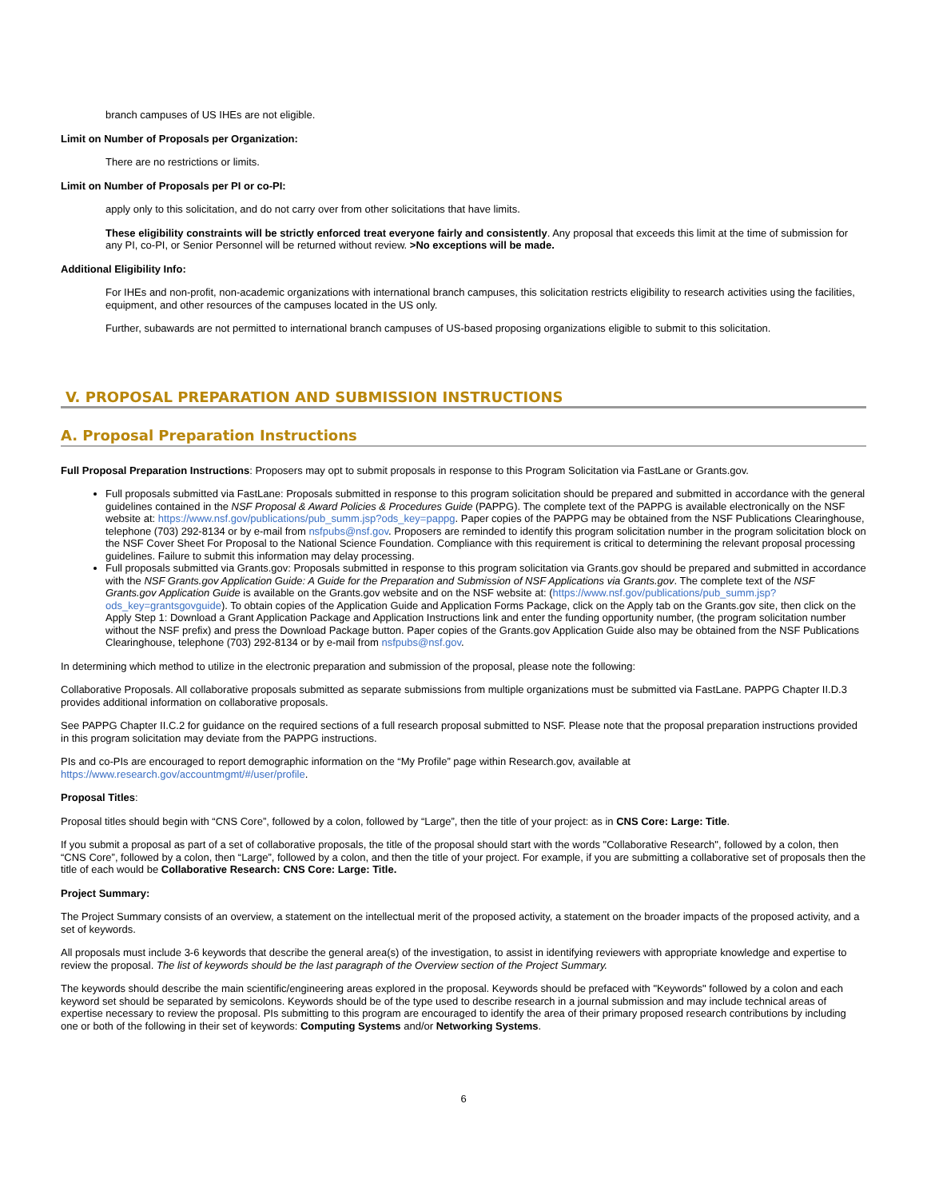branch campuses of US IHEs are not eligible.
Limit on Number of Proposals per Organization:
There are no restrictions or limits.
Limit on Number of Proposals per PI or co-PI:
apply only to this solicitation, and do not carry over from other solicitations that have limits.
These eligibility constraints will be strictly enforced treat everyone fairly and consistently. Any proposal that exceeds this limit at the time of submission for any PI, co-PI, or Senior Personnel will be returned without review. >No exceptions will be made.
Additional Eligibility Info:
For IHEs and non-profit, non-academic organizations with international branch campuses, this solicitation restricts eligibility to research activities using the facilities, equipment, and other resources of the campuses located in the US only.
Further, subawards are not permitted to international branch campuses of US-based proposing organizations eligible to submit to this solicitation.
V. PROPOSAL PREPARATION AND SUBMISSION INSTRUCTIONS
A. Proposal Preparation Instructions
Full Proposal Preparation Instructions: Proposers may opt to submit proposals in response to this Program Solicitation via FastLane or Grants.gov.
Full proposals submitted via FastLane: Proposals submitted in response to this program solicitation should be prepared and submitted in accordance with the general guidelines contained in the NSF Proposal & Award Policies & Procedures Guide (PAPPG). The complete text of the PAPPG is available electronically on the NSF website at: https://www.nsf.gov/publications/pub_summ.jsp?ods_key=pappg. Paper copies of the PAPPG may be obtained from the NSF Publications Clearinghouse, telephone (703) 292-8134 or by e-mail from nsfpubs@nsf.gov. Proposers are reminded to identify this program solicitation number in the program solicitation block on the NSF Cover Sheet For Proposal to the National Science Foundation. Compliance with this requirement is critical to determining the relevant proposal processing guidelines. Failure to submit this information may delay processing.
Full proposals submitted via Grants.gov: Proposals submitted in response to this program solicitation via Grants.gov should be prepared and submitted in accordance with the NSF Grants.gov Application Guide: A Guide for the Preparation and Submission of NSF Applications via Grants.gov. The complete text of the NSF Grants.gov Application Guide is available on the Grants.gov website and on the NSF website at: (https://www.nsf.gov/publications/pub_summ.jsp?ods_key=grantsgovguide). To obtain copies of the Application Guide and Application Forms Package, click on the Apply tab on the Grants.gov site, then click on the Apply Step 1: Download a Grant Application Package and Application Instructions link and enter the funding opportunity number, (the program solicitation number without the NSF prefix) and press the Download Package button. Paper copies of the Grants.gov Application Guide also may be obtained from the NSF Publications Clearinghouse, telephone (703) 292-8134 or by e-mail from nsfpubs@nsf.gov.
In determining which method to utilize in the electronic preparation and submission of the proposal, please note the following:
Collaborative Proposals. All collaborative proposals submitted as separate submissions from multiple organizations must be submitted via FastLane. PAPPG Chapter II.D.3 provides additional information on collaborative proposals.
See PAPPG Chapter II.C.2 for guidance on the required sections of a full research proposal submitted to NSF. Please note that the proposal preparation instructions provided in this program solicitation may deviate from the PAPPG instructions.
PIs and co-PIs are encouraged to report demographic information on the “My Profile” page within Research.gov, available at https://www.research.gov/accountmgmt/#/user/profile.
Proposal Titles:
Proposal titles should begin with “CNS Core”, followed by a colon, followed by “Large”, then the title of your project: as in CNS Core: Large: Title.
If you submit a proposal as part of a set of collaborative proposals, the title of the proposal should start with the words "Collaborative Research", followed by a colon, then “CNS Core”, followed by a colon, then “Large”, followed by a colon, and then the title of your project. For example, if you are submitting a collaborative set of proposals then the title of each would be Collaborative Research: CNS Core: Large: Title.
Project Summary:
The Project Summary consists of an overview, a statement on the intellectual merit of the proposed activity, a statement on the broader impacts of the proposed activity, and a set of keywords.
All proposals must include 3-6 keywords that describe the general area(s) of the investigation, to assist in identifying reviewers with appropriate knowledge and expertise to review the proposal. The list of keywords should be the last paragraph of the Overview section of the Project Summary.
The keywords should describe the main scientific/engineering areas explored in the proposal. Keywords should be prefaced with "Keywords" followed by a colon and each keyword set should be separated by semicolons. Keywords should be of the type used to describe research in a journal submission and may include technical areas of expertise necessary to review the proposal. PIs submitting to this program are encouraged to identify the area of their primary proposed research contributions by including one or both of the following in their set of keywords: Computing Systems and/or Networking Systems.
6